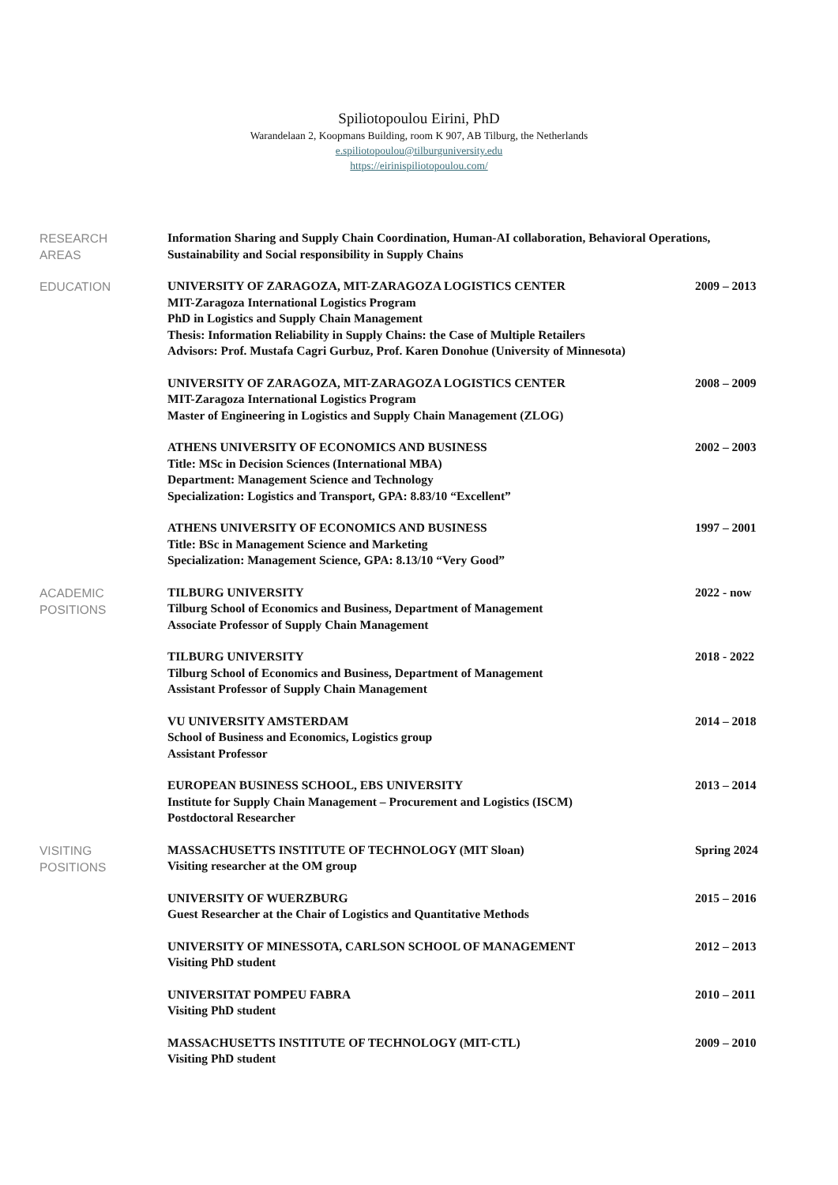Spiliotopoulou Eirini, PhD
Warandelaan 2, Koopmans Building, room K 907, AB Tilburg, the Netherlands
e.spiliotopoulou@tilburguniversity.edu
https://eirinispiliotopoulou.com/
RESEARCH
AREAS
Information Sharing and Supply Chain Coordination, Human-AI collaboration, Behavioral Operations, Sustainability and Social responsibility in Supply Chains
EDUCATION
UNIVERSITY OF ZARAGOZA, MIT-ZARAGOZA LOGISTICS CENTER
MIT-Zaragoza International Logistics Program
PhD in Logistics and Supply Chain Management
Thesis: Information Reliability in Supply Chains: the Case of Multiple Retailers
Advisors: Prof. Mustafa Cagri Gurbuz, Prof. Karen Donohue (University of Minnesota)
2009 – 2013
UNIVERSITY OF ZARAGOZA, MIT-ZARAGOZA LOGISTICS CENTER
MIT-Zaragoza International Logistics Program
Master of Engineering in Logistics and Supply Chain Management (ZLOG)
2008 – 2009
ATHENS UNIVERSITY OF ECONOMICS AND BUSINESS
Title: MSc in Decision Sciences (International MBA)
Department: Management Science and Technology
Specialization: Logistics and Transport, GPA: 8.83/10 “Excellent”
2002 – 2003
ATHENS UNIVERSITY OF ECONOMICS AND BUSINESS
Title: BSc in Management Science and Marketing
Specialization: Management Science, GPA: 8.13/10 “Very Good”
1997 – 2001
ACADEMIC
POSITIONS
TILBURG UNIVERSITY
Tilburg School of Economics and Business, Department of Management
Associate Professor of Supply Chain Management
2022 - now
TILBURG UNIVERSITY
Tilburg School of Economics and Business, Department of Management
Assistant Professor of Supply Chain Management
2018 - 2022
VU UNIVERSITY AMSTERDAM
School of Business and Economics, Logistics group
Assistant Professor
2014 – 2018
EUROPEAN BUSINESS SCHOOL, EBS UNIVERSITY
Institute for Supply Chain Management – Procurement and Logistics (ISCM)
Postdoctoral Researcher
2013 – 2014
VISITING
POSITIONS
MASSACHUSETTS INSTITUTE OF TECHNOLOGY (MIT Sloan)
Visiting researcher at the OM group
Spring 2024
UNIVERSITY OF WUERZBURG
Guest Researcher at the Chair of Logistics and Quantitative Methods
2015 – 2016
UNIVERSITY OF MINESSOTA, CARLSON SCHOOL OF MANAGEMENT
Visiting PhD student
2012 – 2013
UNIVERSITAT POMPEU FABRA
Visiting PhD student
2010 – 2011
MASSACHUSETTS INSTITUTE OF TECHNOLOGY (MIT-CTL)
Visiting PhD student
2009 – 2010